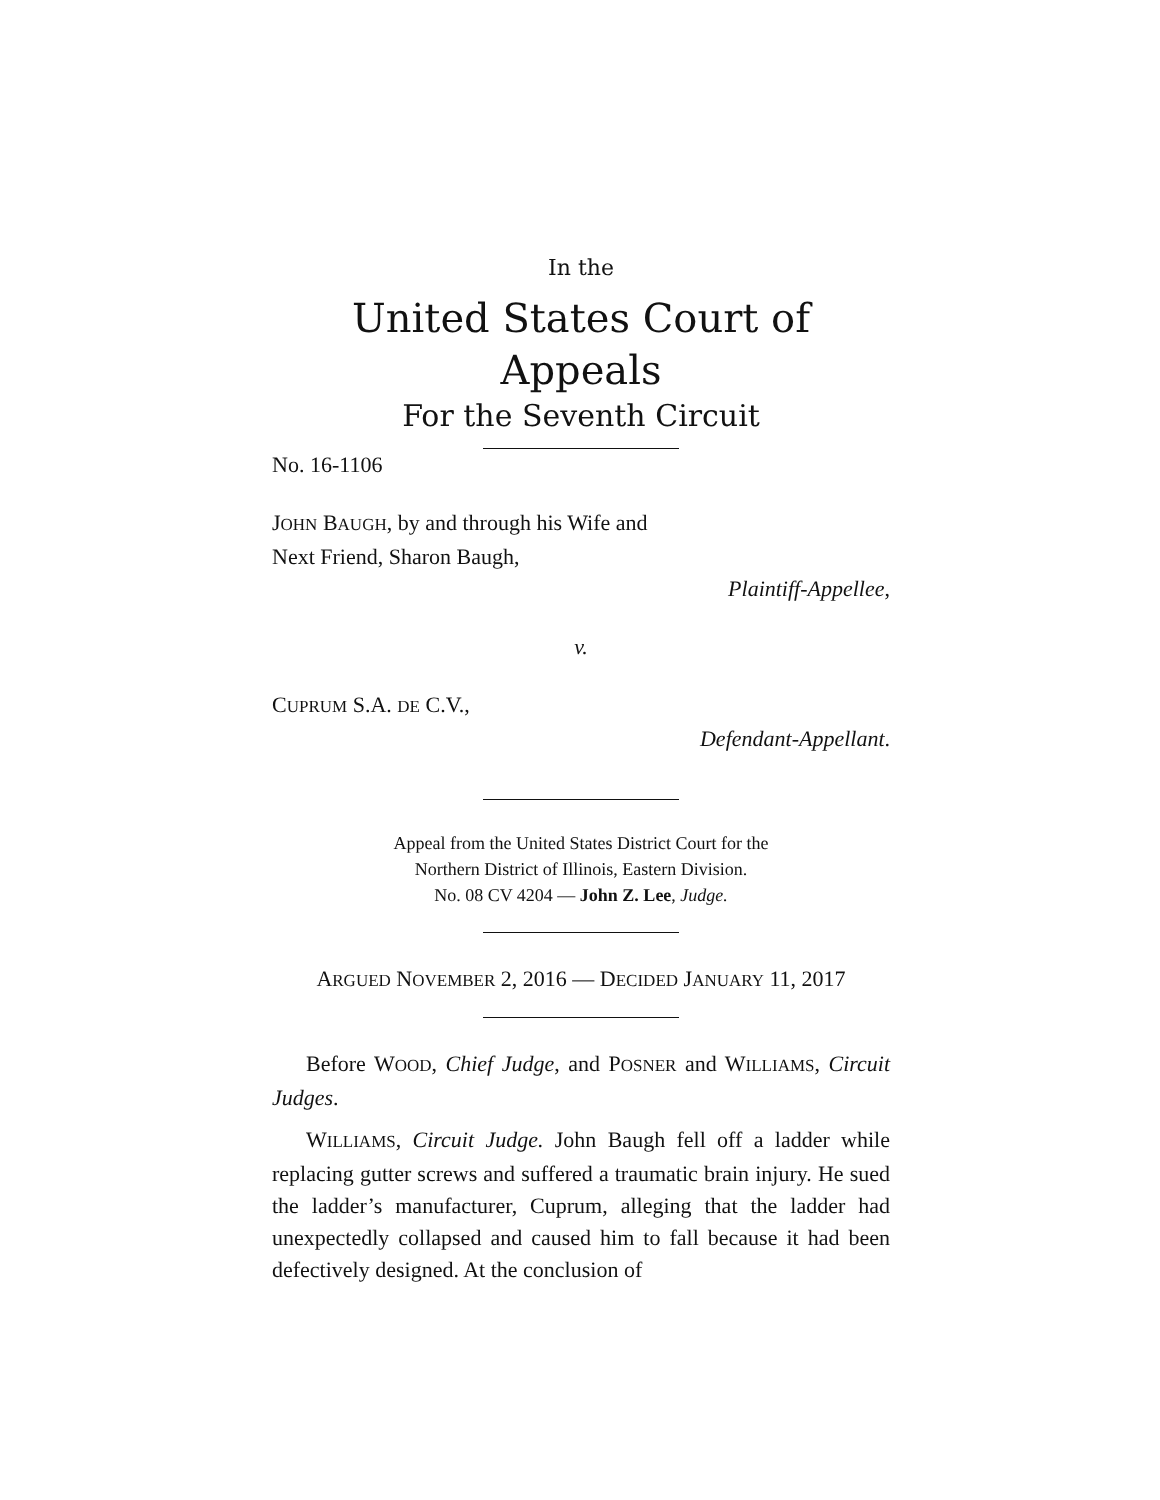In the
United States Court of Appeals
For the Seventh Circuit
No. 16-1106
JOHN BAUGH, by and through his Wife and
Next Friend, Sharon Baugh,
Plaintiff-Appellee,
v.
CUPRUM S.A. DE C.V.,
Defendant-Appellant.
Appeal from the United States District Court for the
Northern District of Illinois, Eastern Division.
No. 08 CV 4204 — John Z. Lee, Judge.
ARGUED NOVEMBER 2, 2016 — DECIDED JANUARY 11, 2017
Before WOOD, Chief Judge, and POSNER and WILLIAMS, Circuit Judges.
WILLIAMS, Circuit Judge. John Baugh fell off a ladder while replacing gutter screws and suffered a traumatic brain injury. He sued the ladder’s manufacturer, Cuprum, alleging that the ladder had unexpectedly collapsed and caused him to fall because it had been defectively designed. At the conclusion of